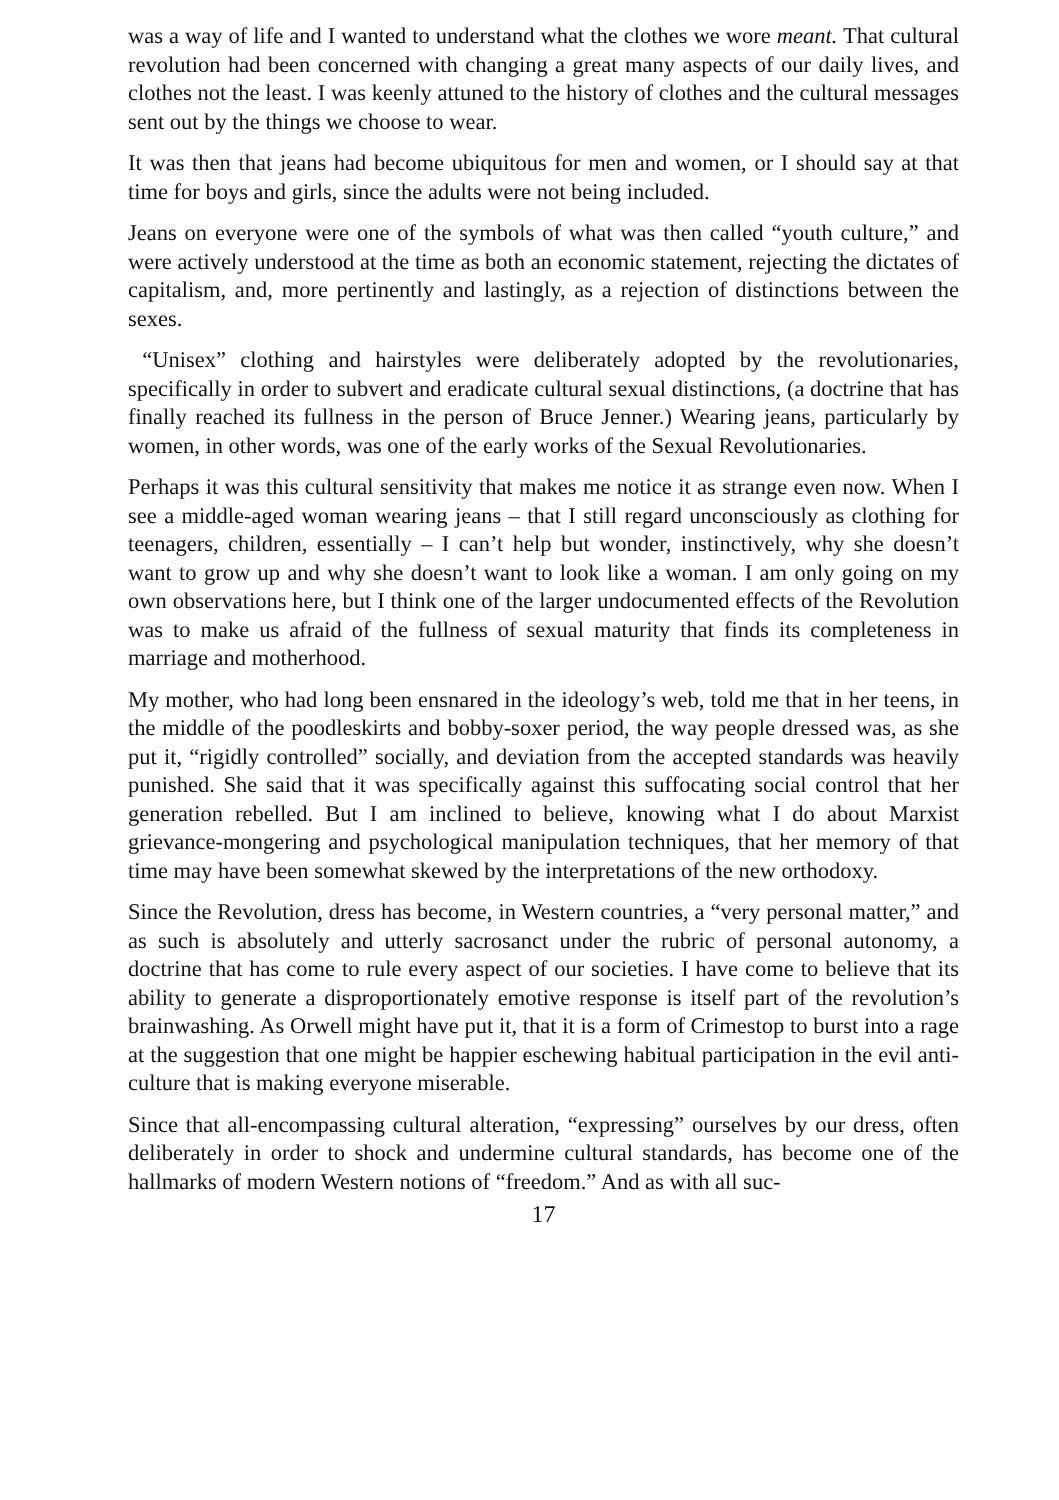was a way of life and I wanted to understand what the clothes we wore meant. That cultural revolution had been concerned with changing a great many aspects of our daily lives, and clothes not the least. I was keenly attuned to the history of clothes and the cultural messages sent out by the things we choose to wear.
It was then that jeans had become ubiquitous for men and women, or I should say at that time for boys and girls, since the adults were not being included.
Jeans on everyone were one of the symbols of what was then called “youth culture,” and were actively understood at the time as both an economic statement, rejecting the dictates of capitalism, and, more pertinently and lastingly, as a rejection of distinctions between the sexes.
“Unisex” clothing and hairstyles were deliberately adopted by the revolutionaries, specifically in order to subvert and eradicate cultural sexual distinctions, (a doctrine that has finally reached its fullness in the person of Bruce Jenner.) Wearing jeans, particularly by women, in other words, was one of the early works of the Sexual Revolutionaries.
Perhaps it was this cultural sensitivity that makes me notice it as strange even now. When I see a middle-aged woman wearing jeans – that I still regard unconsciously as clothing for teenagers, children, essentially – I can’t help but wonder, instinctively, why she doesn’t want to grow up and why she doesn’t want to look like a woman. I am only going on my own observations here, but I think one of the larger undocumented effects of the Revolution was to make us afraid of the fullness of sexual maturity that finds its completeness in marriage and motherhood.
My mother, who had long been ensnared in the ideology’s web, told me that in her teens, in the middle of the poodleskirts and bobby-soxer period, the way people dressed was, as she put it, “rigidly controlled” socially, and deviation from the accepted standards was heavily punished. She said that it was specifically against this suffocating social control that her generation rebelled. But I am inclined to believe, knowing what I do about Marxist grievance-mongering and psychological manipulation techniques, that her memory of that time may have been somewhat skewed by the interpretations of the new orthodoxy.
Since the Revolution, dress has become, in Western countries, a “very personal matter,” and as such is absolutely and utterly sacrosanct under the rubric of personal autonomy, a doctrine that has come to rule every aspect of our societies. I have come to believe that its ability to generate a disproportionately emotive response is itself part of the revolution’s brainwashing. As Orwell might have put it, that it is a form of Crimestop to burst into a rage at the suggestion that one might be happier eschewing habitual participation in the evil anti-culture that is making everyone miserable.
Since that all-encompassing cultural alteration, “expressing” ourselves by our dress, often deliberately in order to shock and undermine cultural standards, has become one of the hallmarks of modern Western notions of “freedom.” And as with all suc-
17